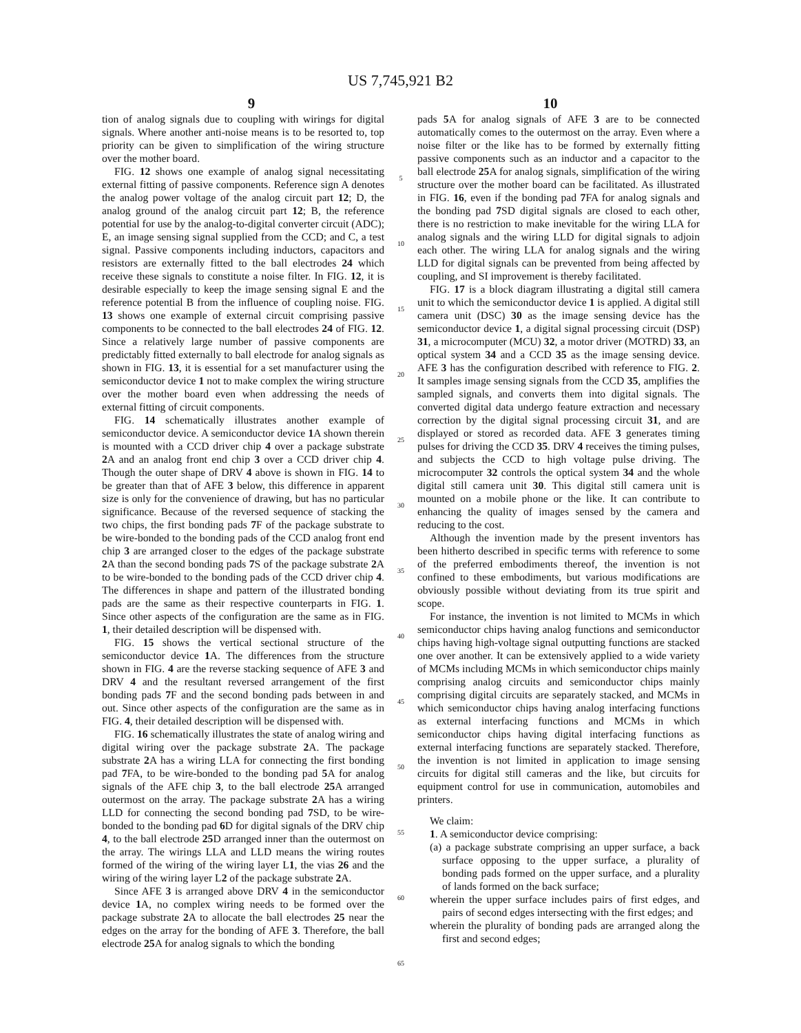US 7,745,921 B2
9 10
tion of analog signals due to coupling with wirings for digital signals. Where another anti-noise means is to be resorted to, top priority can be given to simplification of the wiring structure over the mother board.
FIG. 12 shows one example of analog signal necessitating external fitting of passive components. Reference sign A denotes the analog power voltage of the analog circuit part 12; D, the analog ground of the analog circuit part 12; B, the reference potential for use by the analog-to-digital converter circuit (ADC); E, an image sensing signal supplied from the CCD; and C, a test signal. Passive components including inductors, capacitors and resistors are externally fitted to the ball electrodes 24 which receive these signals to constitute a noise filter. In FIG. 12, it is desirable especially to keep the image sensing signal E and the reference potential B from the influence of coupling noise. FIG. 13 shows one example of external circuit comprising passive components to be connected to the ball electrodes 24 of FIG. 12. Since a relatively large number of passive components are predictably fitted externally to ball electrode for analog signals as shown in FIG. 13, it is essential for a set manufacturer using the semiconductor device 1 not to make complex the wiring structure over the mother board even when addressing the needs of external fitting of circuit components.
FIG. 14 schematically illustrates another example of semiconductor device. A semiconductor device 1 A shown therein is mounted with a CCD driver chip 4 over a package substrate 2 A and an analog front end chip 3 over a CCD driver chip 4. Though the outer shape of DRV 4 above is shown in FIG. 14 to be greater than that of AFE 3 below, this difference in apparent size is only for the convenience of drawing, but has no particular significance. Because of the reversed sequence of stacking the two chips, the first bonding pads 7 F of the package substrate to be wire-bonded to the bonding pads of the CCD analog front end chip 3 are arranged closer to the edges of the package substrate 2 A than the second bonding pads 7 S of the package substrate 2 A to be wire-bonded to the bonding pads of the CCD driver chip 4. The differences in shape and pattern of the illustrated bonding pads are the same as their respective counterparts in FIG. 1. Since other aspects of the configuration are the same as in FIG. 1, their detailed description will be dispensed with.
FIG. 15 shows the vertical sectional structure of the semiconductor device 1 A. The differences from the structure shown in FIG. 4 are the reverse stacking sequence of AFE 3 and DRV 4 and the resultant reversed arrangement of the first bonding pads 7 F and the second bonding pads between in and out. Since other aspects of the configuration are the same as in FIG. 4, their detailed description will be dispensed with.
FIG. 16 schematically illustrates the state of analog wiring and digital wiring over the package substrate 2 A. The package substrate 2 A has a wiring LLA for connecting the first bonding pad 7 FA, to be wire-bonded to the bonding pad 5 A for analog signals of the AFE chip 3, to the ball electrode 25 A arranged outermost on the array. The package substrate 2 A has a wiring LLD for connecting the second bonding pad 7 SD, to be wire-bonded to the bonding pad 6 D for digital signals of the DRV chip 4, to the ball electrode 25 D arranged inner than the outermost on the array. The wirings LLA and LLD means the wiring routes formed of the wiring of the wiring layer L1, the vias 26 and the wiring of the wiring layer L2 of the package substrate 2 A.
Since AFE 3 is arranged above DRV 4 in the semiconductor device 1 A, no complex wiring needs to be formed over the package substrate 2 A to allocate the ball electrodes 25 near the edges on the array for the bonding of AFE 3. Therefore, the ball electrode 25 A for analog signals to which the bonding
5
10
15
20
25
30
35
40
45
50
55
60
65
pads 5 A for analog signals of AFE 3 are to be connected automatically comes to the outermost on the array. Even where a noise filter or the like has to be formed by externally fitting passive components such as an inductor and a capacitor to the ball electrode 25 A for analog signals, simplification of the wiring structure over the mother board can be facilitated. As illustrated in FIG. 16, even if the bonding pad 7 FA for analog signals and the bonding pad 7 SD digital signals are closed to each other, there is no restriction to make inevitable for the wiring LLA for analog signals and the wiring LLD for digital signals to adjoin each other. The wiring LLA for analog signals and the wiring LLD for digital signals can be prevented from being affected by coupling, and SI improvement is thereby facilitated.
FIG. 17 is a block diagram illustrating a digital still camera unit to which the semiconductor device 1 is applied. A digital still camera unit (DSC) 30 as the image sensing device has the semiconductor device 1, a digital signal processing circuit (DSP) 31, a microcomputer (MCU) 32, a motor driver (MOTRD) 33, an optical system 34 and a CCD 35 as the image sensing device. AFE 3 has the configuration described with reference to FIG. 2. It samples image sensing signals from the CCD 35, amplifies the sampled signals, and converts them into digital signals. The converted digital data undergo feature extraction and necessary correction by the digital signal processing circuit 31, and are displayed or stored as recorded data. AFE 3 generates timing pulses for driving the CCD 35. DRV 4 receives the timing pulses, and subjects the CCD to high voltage pulse driving. The microcomputer 32 controls the optical system 34 and the whole digital still camera unit 30. This digital still camera unit is mounted on a mobile phone or the like. It can contribute to enhancing the quality of images sensed by the camera and reducing to the cost.
Although the invention made by the present inventors has been hitherto described in specific terms with reference to some of the preferred embodiments thereof, the invention is not confined to these embodiments, but various modifications are obviously possible without deviating from its true spirit and scope.
For instance, the invention is not limited to MCMs in which semiconductor chips having analog functions and semiconductor chips having high-voltage signal outputting functions are stacked one over another. It can be extensively applied to a wide variety of MCMs including MCMs in which semiconductor chips mainly comprising analog circuits and semiconductor chips mainly comprising digital circuits are separately stacked, and MCMs in which semiconductor chips having analog interfacing functions as external interfacing functions and MCMs in which semiconductor chips having digital interfacing functions as external interfacing functions are separately stacked. Therefore, the invention is not limited in application to image sensing circuits for digital still cameras and the like, but circuits for equipment control for use in communication, automobiles and printers.
We claim:
1. A semiconductor device comprising:
(a) a package substrate comprising an upper surface, a back surface opposing to the upper surface, a plurality of bonding pads formed on the upper surface, and a plurality of lands formed on the back surface;
wherein the upper surface includes pairs of first edges, and pairs of second edges intersecting with the first edges; and
wherein the plurality of bonding pads are arranged along the first and second edges;